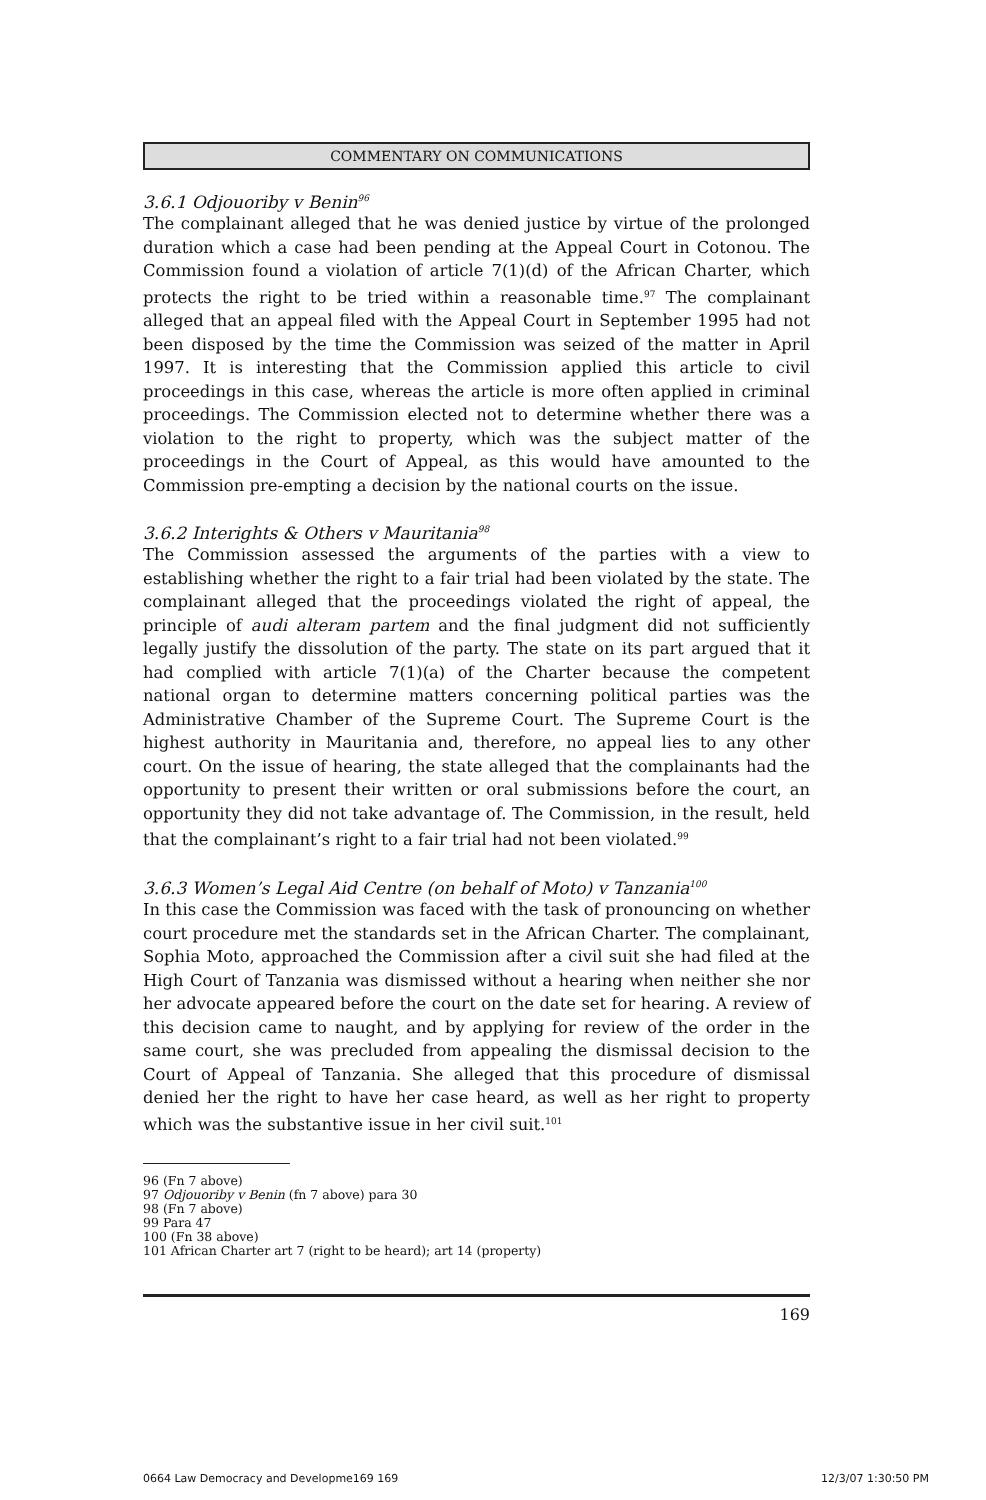COMMENTARY ON COMMUNICATIONS
3.6.1 Odjouoriby v Benin<sup>96</sup>
The complainant alleged that he was denied justice by virtue of the prolonged duration which a case had been pending at the Appeal Court in Cotonou. The Commission found a violation of article 7(1)(d) of the African Charter, which protects the right to be tried within a reasonable time.<sup>97</sup> The complainant alleged that an appeal filed with the Appeal Court in September 1995 had not been disposed by the time the Commission was seized of the matter in April 1997. It is interesting that the Commission applied this article to civil proceedings in this case, whereas the article is more often applied in criminal proceedings. The Commission elected not to determine whether there was a violation to the right to property, which was the subject matter of the proceedings in the Court of Appeal, as this would have amounted to the Commission pre-empting a decision by the national courts on the issue.
3.6.2 Interights & Others v Mauritania<sup>98</sup>
The Commission assessed the arguments of the parties with a view to establishing whether the right to a fair trial had been violated by the state. The complainant alleged that the proceedings violated the right of appeal, the principle of audi alteram partem and the final judgment did not sufficiently legally justify the dissolution of the party. The state on its part argued that it had complied with article 7(1)(a) of the Charter because the competent national organ to determine matters concerning political parties was the Administrative Chamber of the Supreme Court. The Supreme Court is the highest authority in Mauritania and, therefore, no appeal lies to any other court. On the issue of hearing, the state alleged that the complainants had the opportunity to present their written or oral submissions before the court, an opportunity they did not take advantage of. The Commission, in the result, held that the complainant’s right to a fair trial had not been violated.<sup>99</sup>
3.6.3 Women’s Legal Aid Centre (on behalf of Moto) v Tanzania<sup>100</sup>
In this case the Commission was faced with the task of pronouncing on whether court procedure met the standards set in the African Charter. The complainant, Sophia Moto, approached the Commission after a civil suit she had filed at the High Court of Tanzania was dismissed without a hearing when neither she nor her advocate appeared before the court on the date set for hearing. A review of this decision came to naught, and by applying for review of the order in the same court, she was precluded from appealing the dismissal decision to the Court of Appeal of Tanzania. She alleged that this procedure of dismissal denied her the right to have her case heard, as well as her right to property which was the substantive issue in her civil suit.<sup>101</sup>
96 (Fn 7 above)
97 Odjouoriby v Benin (fn 7 above) para 30
98 (Fn 7 above)
99 Para 47
100 (Fn 38 above)
101 African Charter art 7 (right to be heard); art 14 (property)
169
0664 Law Democracy and Developme169 169 12/3/07 1:30:50 PM